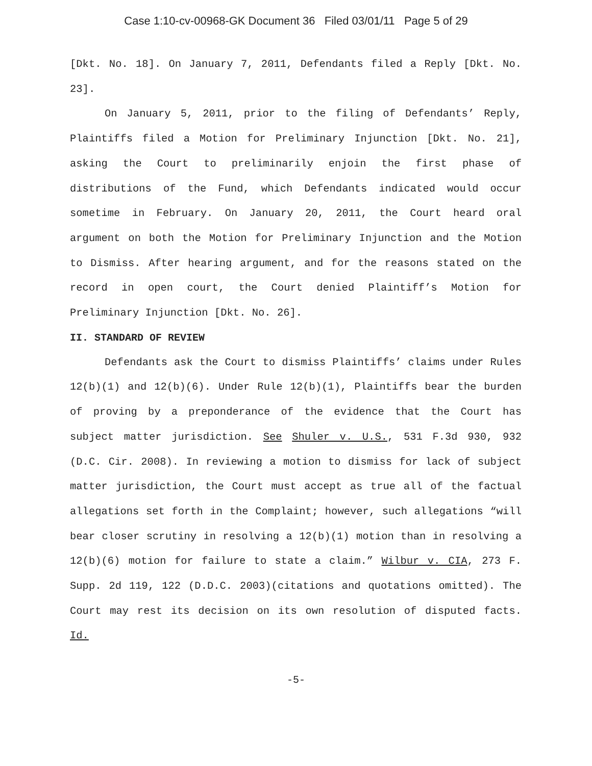Case 1:10-cv-00968-GK Document 36 Filed 03/01/11 Page 5 of 29
[Dkt. No. 18]. On January 7, 2011, Defendants filed a Reply [Dkt. No. 23].
On January 5, 2011, prior to the filing of Defendants’ Reply, Plaintiffs filed a Motion for Preliminary Injunction [Dkt. No. 21], asking the Court to preliminarily enjoin the first phase of distributions of the Fund, which Defendants indicated would occur sometime in February. On January 20, 2011, the Court heard oral argument on both the Motion for Preliminary Injunction and the Motion to Dismiss. After hearing argument, and for the reasons stated on the record in open court, the Court denied Plaintiff’s Motion for Preliminary Injunction [Dkt. No. 26].
II. STANDARD OF REVIEW
Defendants ask the Court to dismiss Plaintiffs’ claims under Rules 12(b)(1) and 12(b)(6). Under Rule 12(b)(1), Plaintiffs bear the burden of proving by a preponderance of the evidence that the Court has subject matter jurisdiction. See Shuler v. U.S., 531 F.3d 930, 932 (D.C. Cir. 2008). In reviewing a motion to dismiss for lack of subject matter jurisdiction, the Court must accept as true all of the factual allegations set forth in the Complaint; however, such allegations “will bear closer scrutiny in resolving a 12(b)(1) motion than in resolving a 12(b)(6) motion for failure to state a claim.” Wilbur v. CIA, 273 F. Supp. 2d 119, 122 (D.D.C. 2003)(citations and quotations omitted). The Court may rest its decision on its own resolution of disputed facts. Id.
-5-